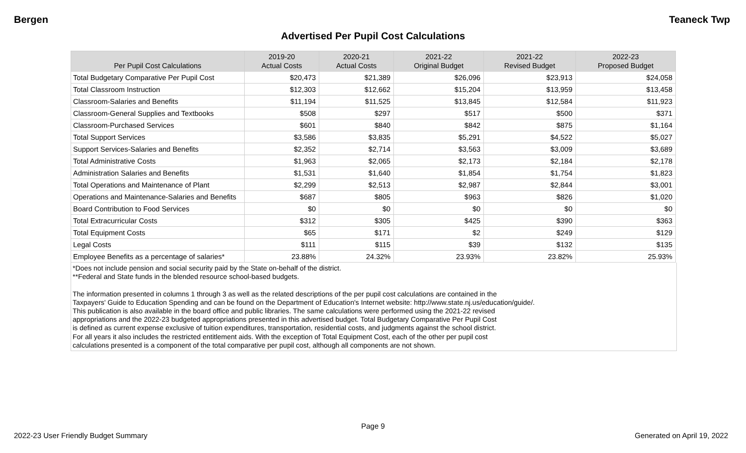Bergen Teaneck Twp
Advertised Per Pupil Cost Calculations
| Per Pupil Cost Calculations | 2019-20 Actual Costs | 2020-21 Actual Costs | 2021-22 Original Budget | 2021-22 Revised Budget | 2022-23 Proposed Budget |
| --- | --- | --- | --- | --- | --- |
| Total Budgetary Comparative Per Pupil Cost | $20,473 | $21,389 | $26,096 | $23,913 | $24,058 |
| Total Classroom Instruction | $12,303 | $12,662 | $15,204 | $13,959 | $13,458 |
| Classroom-Salaries and Benefits | $11,194 | $11,525 | $13,845 | $12,584 | $11,923 |
| Classroom-General Supplies and Textbooks | $508 | $297 | $517 | $500 | $371 |
| Classroom-Purchased Services | $601 | $840 | $842 | $875 | $1,164 |
| Total Support Services | $3,586 | $3,835 | $5,291 | $4,522 | $5,027 |
| Support Services-Salaries and Benefits | $2,352 | $2,714 | $3,563 | $3,009 | $3,689 |
| Total Administrative Costs | $1,963 | $2,065 | $2,173 | $2,184 | $2,178 |
| Administration Salaries and Benefits | $1,531 | $1,640 | $1,854 | $1,754 | $1,823 |
| Total Operations and Maintenance of Plant | $2,299 | $2,513 | $2,987 | $2,844 | $3,001 |
| Operations and Maintenance-Salaries and Benefits | $687 | $805 | $963 | $826 | $1,020 |
| Board Contribution to Food Services | $0 | $0 | $0 | $0 | $0 |
| Total Extracurricular Costs | $312 | $305 | $425 | $390 | $363 |
| Total Equipment Costs | $65 | $171 | $2 | $249 | $129 |
| Legal Costs | $111 | $115 | $39 | $132 | $135 |
| Employee Benefits as a percentage of salaries* | 23.88% | 24.32% | 23.93% | 23.82% | 25.93% |
*Does not include pension and social security paid by the State on-behalf of the district.
**Federal and State funds in the blended resource school-based budgets.
The information presented in columns 1 through 3 as well as the related descriptions of the per pupil cost calculations are contained in the
Taxpayers' Guide to Education Spending and can be found on the Department of Education's Internet website: http://www.state.nj.us/education/guide/.
This publication is also available in the board office and public libraries. The same calculations were performed using the 2021-22 revised
appropriations and the 2022-23 budgeted appropriations presented in this advertised budget. Total Budgetary Comparative Per Pupil Cost
is defined as current expense exclusive of tuition expenditures, transportation, residential costs, and judgments against the school district.
For all years it also includes the restricted entitlement aids. With the exception of Total Equipment Cost, each of the other per pupil cost
calculations presented is a component of the total comparative per pupil cost, although all components are not shown.
Page 9
2022-23 User Friendly Budget Summary Generated on April 19, 2022